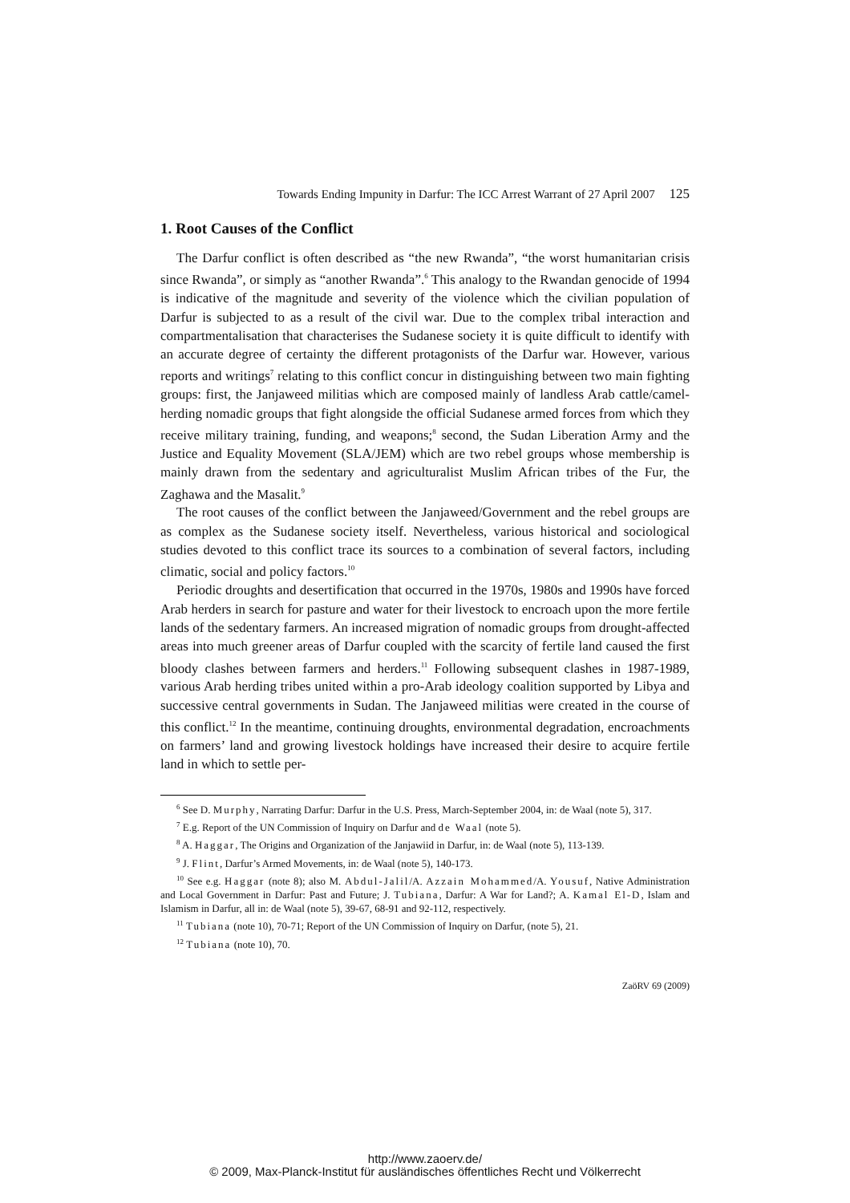Towards Ending Impunity in Darfur: The ICC Arrest Warrant of 27 April 2007 125
1. Root Causes of the Conflict
The Darfur conflict is often described as “the new Rwanda”, “the worst humanitarian crisis since Rwanda”, or simply as “another Rwanda”.<sup>6</sup> This analogy to the Rwandan genocide of 1994 is indicative of the magnitude and severity of the violence which the civilian population of Darfur is subjected to as a result of the civil war. Due to the complex tribal interaction and compartmentalisation that characterises the Sudanese society it is quite difficult to identify with an accurate degree of certainty the different protagonists of the Darfur war. However, various reports and writings<sup>7</sup> relating to this conflict concur in distinguishing between two main fighting groups: first, the Janjaweed militias which are composed mainly of landless Arab cattle/camel-herding nomadic groups that fight alongside the official Sudanese armed forces from which they receive military training, funding, and weapons;<sup>8</sup> second, the Sudan Liberation Army and the Justice and Equality Movement (SLA/JEM) which are two rebel groups whose membership is mainly drawn from the sedentary and agriculturalist Muslim African tribes of the Fur, the Zaghawa and the Masalit.<sup>9</sup>
The root causes of the conflict between the Janjaweed/Government and the rebel groups are as complex as the Sudanese society itself. Nevertheless, various historical and sociological studies devoted to this conflict trace its sources to a combination of several factors, including climatic, social and policy factors.<sup>10</sup>
Periodic droughts and desertification that occurred in the 1970s, 1980s and 1990s have forced Arab herders in search for pasture and water for their livestock to encroach upon the more fertile lands of the sedentary farmers. An increased migration of nomadic groups from drought-affected areas into much greener areas of Darfur coupled with the scarcity of fertile land caused the first bloody clashes between farmers and herders.<sup>11</sup> Following subsequent clashes in 1987-1989, various Arab herding tribes united within a pro-Arab ideology coalition supported by Libya and successive central governments in Sudan. The Janjaweed militias were created in the course of this conflict.<sup>12</sup> In the meantime, continuing droughts, environmental degradation, encroachments on farmers’ land and growing livestock holdings have increased their desire to acquire fertile land in which to settle per-
<sup>6</sup> See D. Murphy, Narrating Darfur: Darfur in the U.S. Press, March-September 2004, in: de Waal (note 5), 317.
<sup>7</sup> E.g. Report of the UN Commission of Inquiry on Darfur and de Waal (note 5).
<sup>8</sup> A. Haggar, The Origins and Organization of the Janjawiid in Darfur, in: de Waal (note 5), 113-139.
<sup>9</sup> J. Flint, Darfur’s Armed Movements, in: de Waal (note 5), 140-173.
<sup>10</sup> See e.g. Haggar (note 8); also M. Abdul-Jalil/A. Azzain Mohammed/A. Yousuf, Native Administration and Local Government in Darfur: Past and Future; J. Tubiana, Darfur: A War for Land?; A. Kamal El-D, Islam and Islamism in Darfur, all in: de Waal (note 5), 39-67, 68-91 and 92-112, respectively.
<sup>11</sup> Tubiana (note 10), 70-71; Report of the UN Commission of Inquiry on Darfur, (note 5), 21.
<sup>12</sup> Tubiana (note 10), 70.
ZaöRV 69 (2009)
http://www.zaoerv.de/
© 2009, Max-Planck-Institut für ausländisches öffentliches Recht und Völkerrecht